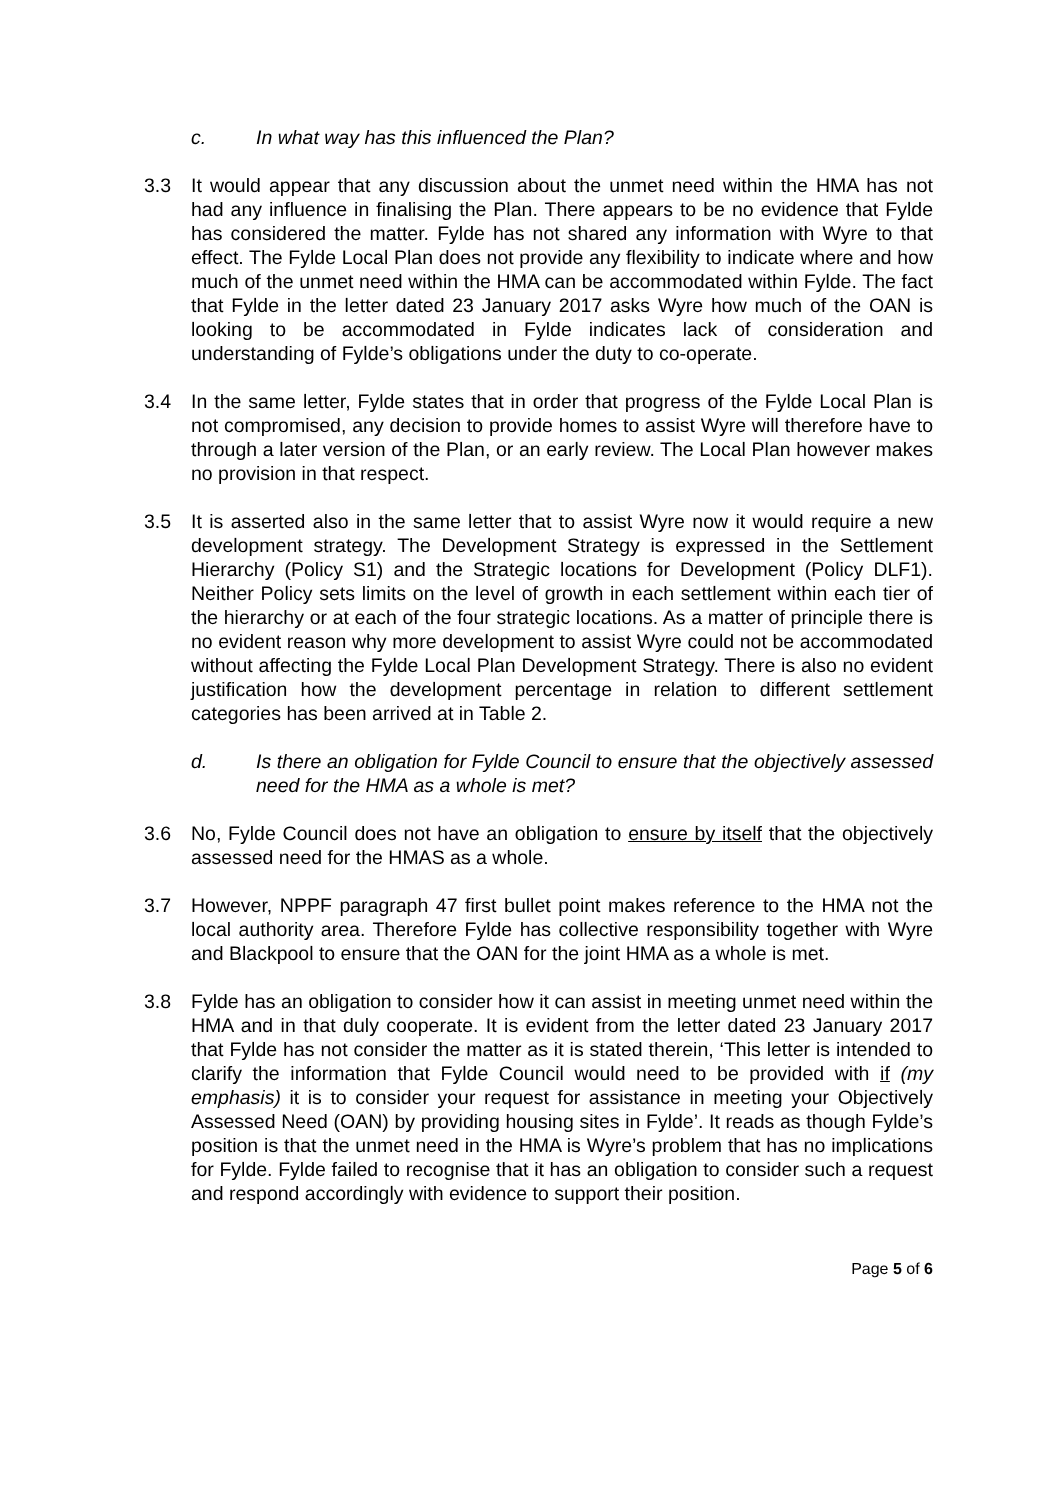c. In what way has this influenced the Plan?
3.3 It would appear that any discussion about the unmet need within the HMA has not had any influence in finalising the Plan. There appears to be no evidence that Fylde has considered the matter. Fylde has not shared any information with Wyre to that effect. The Fylde Local Plan does not provide any flexibility to indicate where and how much of the unmet need within the HMA can be accommodated within Fylde. The fact that Fylde in the letter dated 23 January 2017 asks Wyre how much of the OAN is looking to be accommodated in Fylde indicates lack of consideration and understanding of Fylde’s obligations under the duty to co-operate.
3.4 In the same letter, Fylde states that in order that progress of the Fylde Local Plan is not compromised, any decision to provide homes to assist Wyre will therefore have to through a later version of the Plan, or an early review. The Local Plan however makes no provision in that respect.
3.5 It is asserted also in the same letter that to assist Wyre now it would require a new development strategy. The Development Strategy is expressed in the Settlement Hierarchy (Policy S1) and the Strategic locations for Development (Policy DLF1). Neither Policy sets limits on the level of growth in each settlement within each tier of the hierarchy or at each of the four strategic locations. As a matter of principle there is no evident reason why more development to assist Wyre could not be accommodated without affecting the Fylde Local Plan Development Strategy. There is also no evident justification how the development percentage in relation to different settlement categories has been arrived at in Table 2.
d. Is there an obligation for Fylde Council to ensure that the objectively assessed need for the HMA as a whole is met?
3.6 No, Fylde Council does not have an obligation to ensure by itself that the objectively assessed need for the HMAS as a whole.
3.7 However, NPPF paragraph 47 first bullet point makes reference to the HMA not the local authority area. Therefore Fylde has collective responsibility together with Wyre and Blackpool to ensure that the OAN for the joint HMA as a whole is met.
3.8 Fylde has an obligation to consider how it can assist in meeting unmet need within the HMA and in that duly cooperate. It is evident from the letter dated 23 January 2017 that Fylde has not consider the matter as it is stated therein, ‘This letter is intended to clarify the information that Fylde Council would need to be provided with if (my emphasis) it is to consider your request for assistance in meeting your Objectively Assessed Need (OAN) by providing housing sites in Fylde’. It reads as though Fylde’s position is that the unmet need in the HMA is Wyre’s problem that has no implications for Fylde. Fylde failed to recognise that it has an obligation to consider such a request and respond accordingly with evidence to support their position.
Page 5 of 6